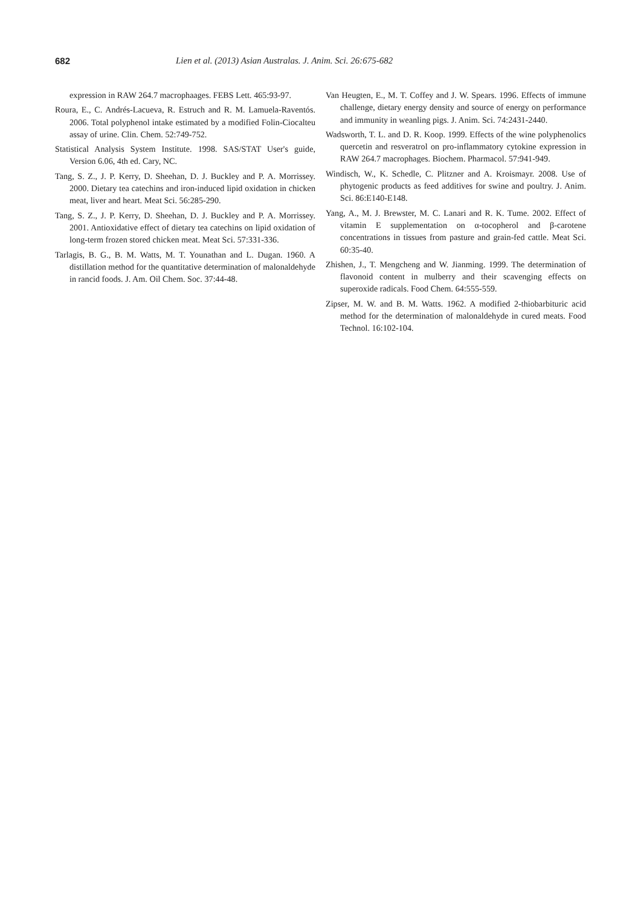682 Lien et al. (2013) Asian Australas. J. Anim. Sci. 26:675-682
expression in RAW 264.7 macrophaages. FEBS Lett. 465:93-97.
Roura, E., C. Andrés-Lacueva, R. Estruch and R. M. Lamuela-Raventós. 2006. Total polyphenol intake estimated by a modified Folin-Ciocalteu assay of urine. Clin. Chem. 52:749-752.
Statistical Analysis System Institute. 1998. SAS/STAT User's guide, Version 6.06, 4th ed. Cary, NC.
Tang, S. Z., J. P. Kerry, D. Sheehan, D. J. Buckley and P. A. Morrissey. 2000. Dietary tea catechins and iron-induced lipid oxidation in chicken meat, liver and heart. Meat Sci. 56:285-290.
Tang, S. Z., J. P. Kerry, D. Sheehan, D. J. Buckley and P. A. Morrissey. 2001. Antioxidative effect of dietary tea catechins on lipid oxidation of long-term frozen stored chicken meat. Meat Sci. 57:331-336.
Tarlagis, B. G., B. M. Watts, M. T. Younathan and L. Dugan. 1960. A distillation method for the quantitative determination of malonaldehyde in rancid foods. J. Am. Oil Chem. Soc. 37:44-48.
Van Heugten, E., M. T. Coffey and J. W. Spears. 1996. Effects of immune challenge, dietary energy density and source of energy on performance and immunity in weanling pigs. J. Anim. Sci. 74:2431-2440.
Wadsworth, T. L. and D. R. Koop. 1999. Effects of the wine polyphenolics quercetin and resveratrol on pro-inflammatory cytokine expression in RAW 264.7 macrophages. Biochem. Pharmacol. 57:941-949.
Windisch, W., K. Schedle, C. Plitzner and A. Kroismayr. 2008. Use of phytogenic products as feed additives for swine and poultry. J. Anim. Sci. 86:E140-E148.
Yang, A., M. J. Brewster, M. C. Lanari and R. K. Tume. 2002. Effect of vitamin E supplementation on α-tocopherol and β-carotene concentrations in tissues from pasture and grain-fed cattle. Meat Sci. 60:35-40.
Zhishen, J., T. Mengcheng and W. Jianming. 1999. The determination of flavonoid content in mulberry and their scavenging effects on superoxide radicals. Food Chem. 64:555-559.
Zipser, M. W. and B. M. Watts. 1962. A modified 2-thiobarbituric acid method for the determination of malonaldehyde in cured meats. Food Technol. 16:102-104.